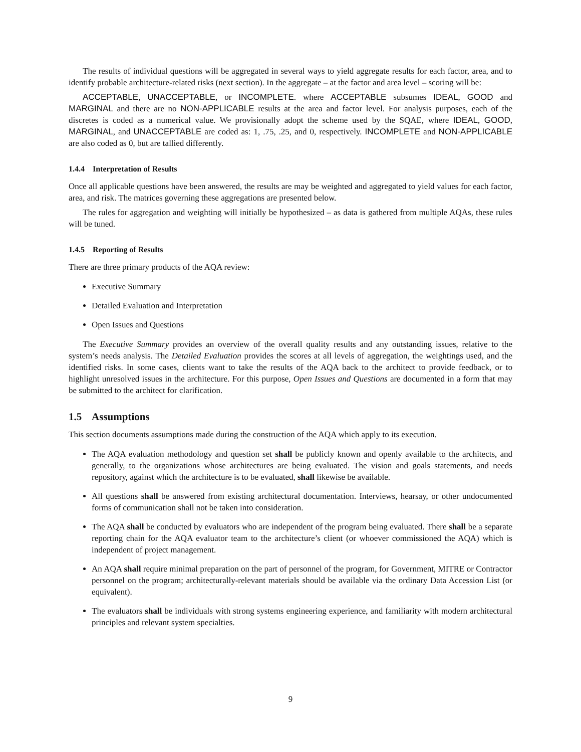The results of individual questions will be aggregated in several ways to yield aggregate results for each factor, area, and to identify probable architecture-related risks (next section). In the aggregate – at the factor and area level – scoring will be:
ACCEPTABLE, UNACCEPTABLE, or INCOMPLETE. where ACCEPTABLE subsumes IDEAL, GOOD and MARGINAL and there are no NON-APPLICABLE results at the area and factor level. For analysis purposes, each of the discretes is coded as a numerical value. We provisionally adopt the scheme used by the SQAE, where IDEAL, GOOD, MARGINAL, and UNACCEPTABLE are coded as: 1, .75, .25, and 0, respectively. INCOMPLETE and NON-APPLICABLE are also coded as 0, but are tallied differently.
1.4.4 Interpretation of Results
Once all applicable questions have been answered, the results are may be weighted and aggregated to yield values for each factor, area, and risk. The matrices governing these aggregations are presented below.
The rules for aggregation and weighting will initially be hypothesized – as data is gathered from multiple AQAs, these rules will be tuned.
1.4.5 Reporting of Results
There are three primary products of the AQA review:
Executive Summary
Detailed Evaluation and Interpretation
Open Issues and Questions
The Executive Summary provides an overview of the overall quality results and any outstanding issues, relative to the system’s needs analysis. The Detailed Evaluation provides the scores at all levels of aggregation, the weightings used, and the identified risks. In some cases, clients want to take the results of the AQA back to the architect to provide feedback, or to highlight unresolved issues in the architecture. For this purpose, Open Issues and Questions are documented in a form that may be submitted to the architect for clarification.
1.5 Assumptions
This section documents assumptions made during the construction of the AQA which apply to its execution.
The AQA evaluation methodology and question set shall be publicly known and openly available to the architects, and generally, to the organizations whose architectures are being evaluated. The vision and goals statements, and needs repository, against which the architecture is to be evaluated, shall likewise be available.
All questions shall be answered from existing architectural documentation. Interviews, hearsay, or other undocumented forms of communication shall not be taken into consideration.
The AQA shall be conducted by evaluators who are independent of the program being evaluated. There shall be a separate reporting chain for the AQA evaluator team to the architecture’s client (or whoever commissioned the AQA) which is independent of project management.
An AQA shall require minimal preparation on the part of personnel of the program, for Government, MITRE or Contractor personnel on the program; architecturally-relevant materials should be available via the ordinary Data Accession List (or equivalent).
The evaluators shall be individuals with strong systems engineering experience, and familiarity with modern architectural principles and relevant system specialties.
9